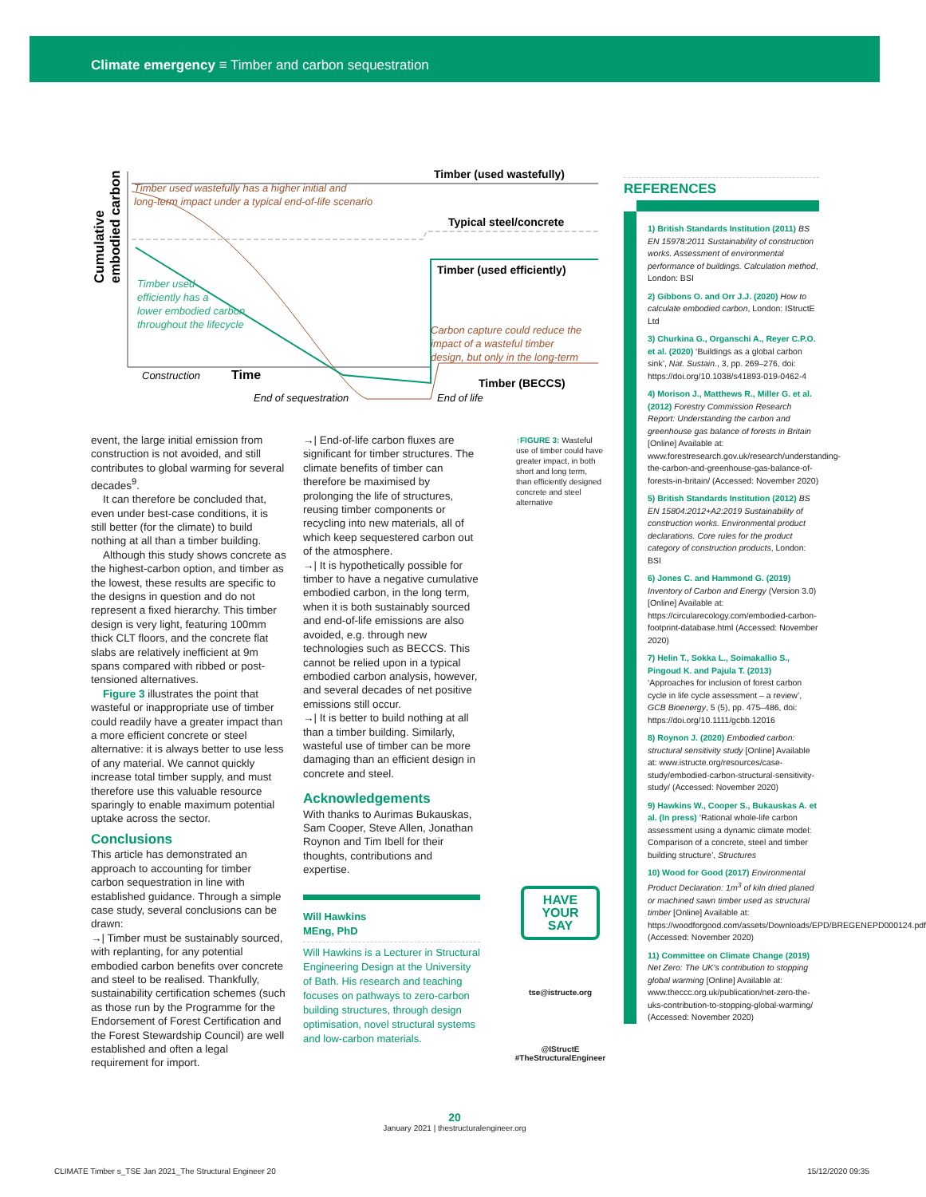Climate emergency ≡ Timber and carbon sequestration
Cumulative
embodied carbon
Timber used wastefully has a higher initial and
long-term impact under a typical end-of-life scenario
Timber used
efficiently has a
lower embodied carbon
throughout the lifecycle
Timber (used wastefully)
Typical steel/concrete
Timber (used efficiently)
Carbon capture could reduce the
impact of a wasteful timber
design, but only in the long-term
Construction
Time
Timber (BECCS)
End of sequestration
End of life
event, the large initial emission from construction is not avoided, and still contributes to global warming for several decades<sup>9</sup>.
It can therefore be concluded that, even under best-case conditions, it is still better (for the climate) to build nothing at all than a timber building.
Although this study shows concrete as the highest-carbon option, and timber as the lowest, these results are specific to the designs in question and do not represent a fixed hierarchy. This timber design is very light, featuring 100mm thick CLT floors, and the concrete flat slabs are relatively inefficient at 9m spans compared with ribbed or post-tensioned alternatives.
Figure 3 illustrates the point that wasteful or inappropriate use of timber could readily have a greater impact than a more efficient concrete or steel alternative: it is always better to use less of any material. We cannot quickly increase total timber supply, and must therefore use this valuable resource sparingly to enable maximum potential uptake across the sector.
Conclusions
This article has demonstrated an approach to accounting for timber carbon sequestration in line with established guidance. Through a simple case study, several conclusions can be drawn:
→| Timber must be sustainably sourced, with replanting, for any potential embodied carbon benefits over concrete and steel to be realised. Thankfully, sustainability certification schemes (such as those run by the Programme for the Endorsement of Forest Certification and the Forest Stewardship Council) are well established and often a legal requirement for import.
→| End-of-life carbon fluxes are significant for timber structures. The climate benefits of timber can therefore be maximised by prolonging the life of structures, reusing timber components or recycling into new materials, all of which keep sequestered carbon out of the atmosphere.
→| It is hypothetically possible for timber to have a negative cumulative embodied carbon, in the long term, when it is both sustainably sourced and end-of-life emissions are also avoided, e.g. through new technologies such as BECCS. This cannot be relied upon in a typical embodied carbon analysis, however, and several decades of net positive emissions still occur.
→| It is better to build nothing at all than a timber building. Similarly, wasteful use of timber can be more damaging than an efficient design in concrete and steel.
Acknowledgements
With thanks to Aurimas Bukauskas, Sam Cooper, Steve Allen, Jonathan Roynon and Tim Ibell for their thoughts, contributions and expertise.
Will Hawkins
MEng, PhD
Will Hawkins is a Lecturer in Structural Engineering Design at the University of Bath. His research and teaching focuses on pathways to zero-carbon building structures, through design optimisation, novel structural systems and low-carbon materials.
↑FIGURE 3: Wasteful use of timber could have greater impact, in both short and long term, than efficiently designed concrete and steel alternative
HAVE
YOUR
SAY
tse@istructe.org
@IStructE
#TheStructuralEngineer
REFERENCES
1) British Standards Institution (2011) BS EN 15978:2011 Sustainability of construction works. Assessment of environmental performance of buildings. Calculation method, London: BSI
2) Gibbons O. and Orr J.J. (2020) How to calculate embodied carbon, London: IStructE Ltd
3) Churkina G., Organschi A., Reyer C.P.O. et al. (2020) ‘Buildings as a global carbon sink’, Nat. Sustain., 3, pp. 269–276, doi: https://doi.org/10.1038/s41893-019-0462-4
4) Morison J., Matthews R., Miller G. et al. (2012) Forestry Commission Research Report: Understanding the carbon and greenhouse gas balance of forests in Britain [Online] Available at: www.forestresearch.gov.uk/research/understanding-the-carbon-and-greenhouse-gas-balance-of-forests-in-britain/ (Accessed: November 2020)
5) British Standards Institution (2012) BS EN 15804:2012+A2:2019 Sustainability of construction works. Environmental product declarations. Core rules for the product category of construction products, London: BSI
6) Jones C. and Hammond G. (2019) Inventory of Carbon and Energy (Version 3.0) [Online] Available at: https://circularecology.com/embodied-carbon-footprint-database.html (Accessed: November 2020)
7) Helin T., Sokka L., Soimakallio S., Pingoud K. and Pajula T. (2013) ‘Approaches for inclusion of forest carbon cycle in life cycle assessment – a review’, GCB Bioenergy, 5 (5), pp. 475–486, doi: https://doi.org/10.1111/gcbb.12016
8) Roynon J. (2020) Embodied carbon: structural sensitivity study [Online] Available at: www.istructe.org/resources/case-study/embodied-carbon-structural-sensitivity-study/ (Accessed: November 2020)
9) Hawkins W., Cooper S., Bukauskas A. et al. (In press) ‘Rational whole-life carbon assessment using a dynamic climate model: Comparison of a concrete, steel and timber building structure’, Structures
10) Wood for Good (2017) Environmental Product Declaration: 1m<sup>3</sup> of kiln dried planed or machined sawn timber used as structural timber [Online] Available at: https://woodforgood.com/assets/Downloads/EPD/BREGENEPD000124.pdf (Accessed: November 2020)
11) Committee on Climate Change (2019) Net Zero: The UK’s contribution to stopping global warming [Online] Available at: www.theccc.org.uk/publication/net-zero-the-uks-contribution-to-stopping-global-warming/ (Accessed: November 2020)
20
January 2021 | thestructuralengineer.org
CLIMATE Timber s_TSE Jan 2021_The Structural Engineer 20 15/12/2020 09:35